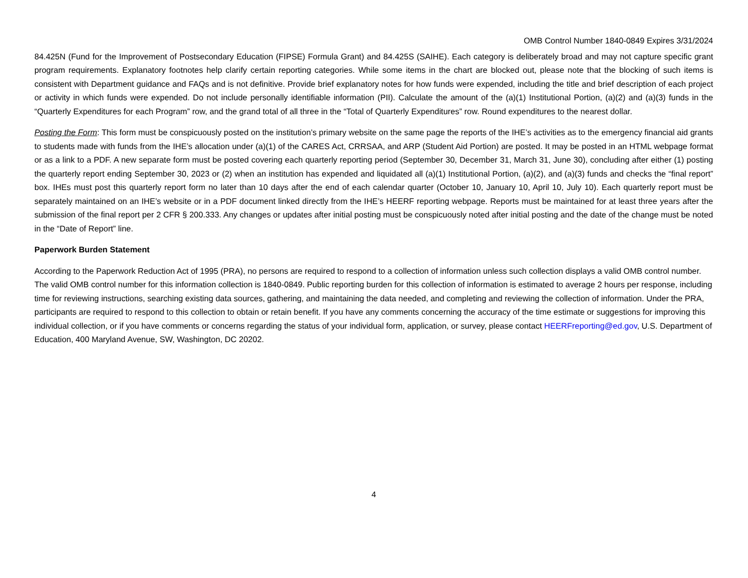OMB Control Number 1840-0849 Expires 3/31/2024
84.425N (Fund for the Improvement of Postsecondary Education (FIPSE) Formula Grant) and 84.425S (SAIHE). Each category is deliberately broad and may not capture specific grant program requirements. Explanatory footnotes help clarify certain reporting categories. While some items in the chart are blocked out, please note that the blocking of such items is consistent with Department guidance and FAQs and is not definitive. Provide brief explanatory notes for how funds were expended, including the title and brief description of each project or activity in which funds were expended. Do not include personally identifiable information (PII). Calculate the amount of the (a)(1) Institutional Portion, (a)(2) and (a)(3) funds in the “Quarterly Expenditures for each Program” row, and the grand total of all three in the “Total of Quarterly Expenditures” row. Round expenditures to the nearest dollar.
Posting the Form: This form must be conspicuously posted on the institution’s primary website on the same page the reports of the IHE’s activities as to the emergency financial aid grants to students made with funds from the IHE’s allocation under (a)(1) of the CARES Act, CRRSAA, and ARP (Student Aid Portion) are posted. It may be posted in an HTML webpage format or as a link to a PDF. A new separate form must be posted covering each quarterly reporting period (September 30, December 31, March 31, June 30), concluding after either (1) posting the quarterly report ending September 30, 2023 or (2) when an institution has expended and liquidated all (a)(1) Institutional Portion, (a)(2), and (a)(3) funds and checks the “final report” box. IHEs must post this quarterly report form no later than 10 days after the end of each calendar quarter (October 10, January 10, April 10, July 10). Each quarterly report must be separately maintained on an IHE’s website or in a PDF document linked directly from the IHE’s HEERF reporting webpage. Reports must be maintained for at least three years after the submission of the final report per 2 CFR § 200.333. Any changes or updates after initial posting must be conspicuously noted after initial posting and the date of the change must be noted in the “Date of Report” line.
Paperwork Burden Statement
According to the Paperwork Reduction Act of 1995 (PRA), no persons are required to respond to a collection of information unless such collection displays a valid OMB control number. The valid OMB control number for this information collection is 1840-0849. Public reporting burden for this collection of information is estimated to average 2 hours per response, including time for reviewing instructions, searching existing data sources, gathering, and maintaining the data needed, and completing and reviewing the collection of information. Under the PRA, participants are required to respond to this collection to obtain or retain benefit. If you have any comments concerning the accuracy of the time estimate or suggestions for improving this individual collection, or if you have comments or concerns regarding the status of your individual form, application, or survey, please contact HEERFreporting@ed.gov, U.S. Department of Education, 400 Maryland Avenue, SW, Washington, DC 20202.
4